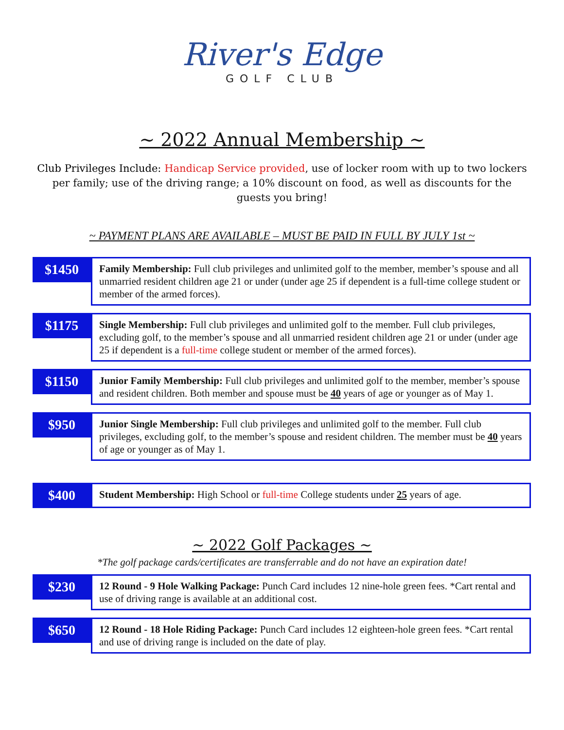River's Edge
GOLF CLUB
~ 2022 Annual Membership ~
Club Privileges Include: Handicap Service provided, use of locker room with up to two lockers per family; use of the driving range; a 10% discount on food, as well as discounts for the guests you bring!
~ PAYMENT PLANS ARE AVAILABLE – MUST BE PAID IN FULL BY JULY 1st ~
$1450
Family Membership: Full club privileges and unlimited golf to the member, member’s spouse and all unmarried resident children age 21 or under (under age 25 if dependent is a full-time college student or member of the armed forces).
$1175
Single Membership: Full club privileges and unlimited golf to the member. Full club privileges, excluding golf, to the member’s spouse and all unmarried resident children age 21 or under (under age 25 if dependent is a full-time college student or member of the armed forces).
$1150
Junior Family Membership: Full club privileges and unlimited golf to the member, member’s spouse and resident children. Both member and spouse must be 40 years of age or younger as of May 1.
$950
Junior Single Membership: Full club privileges and unlimited golf to the member. Full club privileges, excluding golf, to the member’s spouse and resident children. The member must be 40 years of age or younger as of May 1.
$400
Student Membership: High School or full-time College students under 25 years of age.
~ 2022 Golf Packages ~
*The golf package cards/certificates are transferrable and do not have an expiration date!
$230
12 Round - 9 Hole Walking Package: Punch Card includes 12 nine-hole green fees. *Cart rental and use of driving range is available at an additional cost.
$650
12 Round - 18 Hole Riding Package: Punch Card includes 12 eighteen-hole green fees. *Cart rental and use of driving range is included on the date of play.